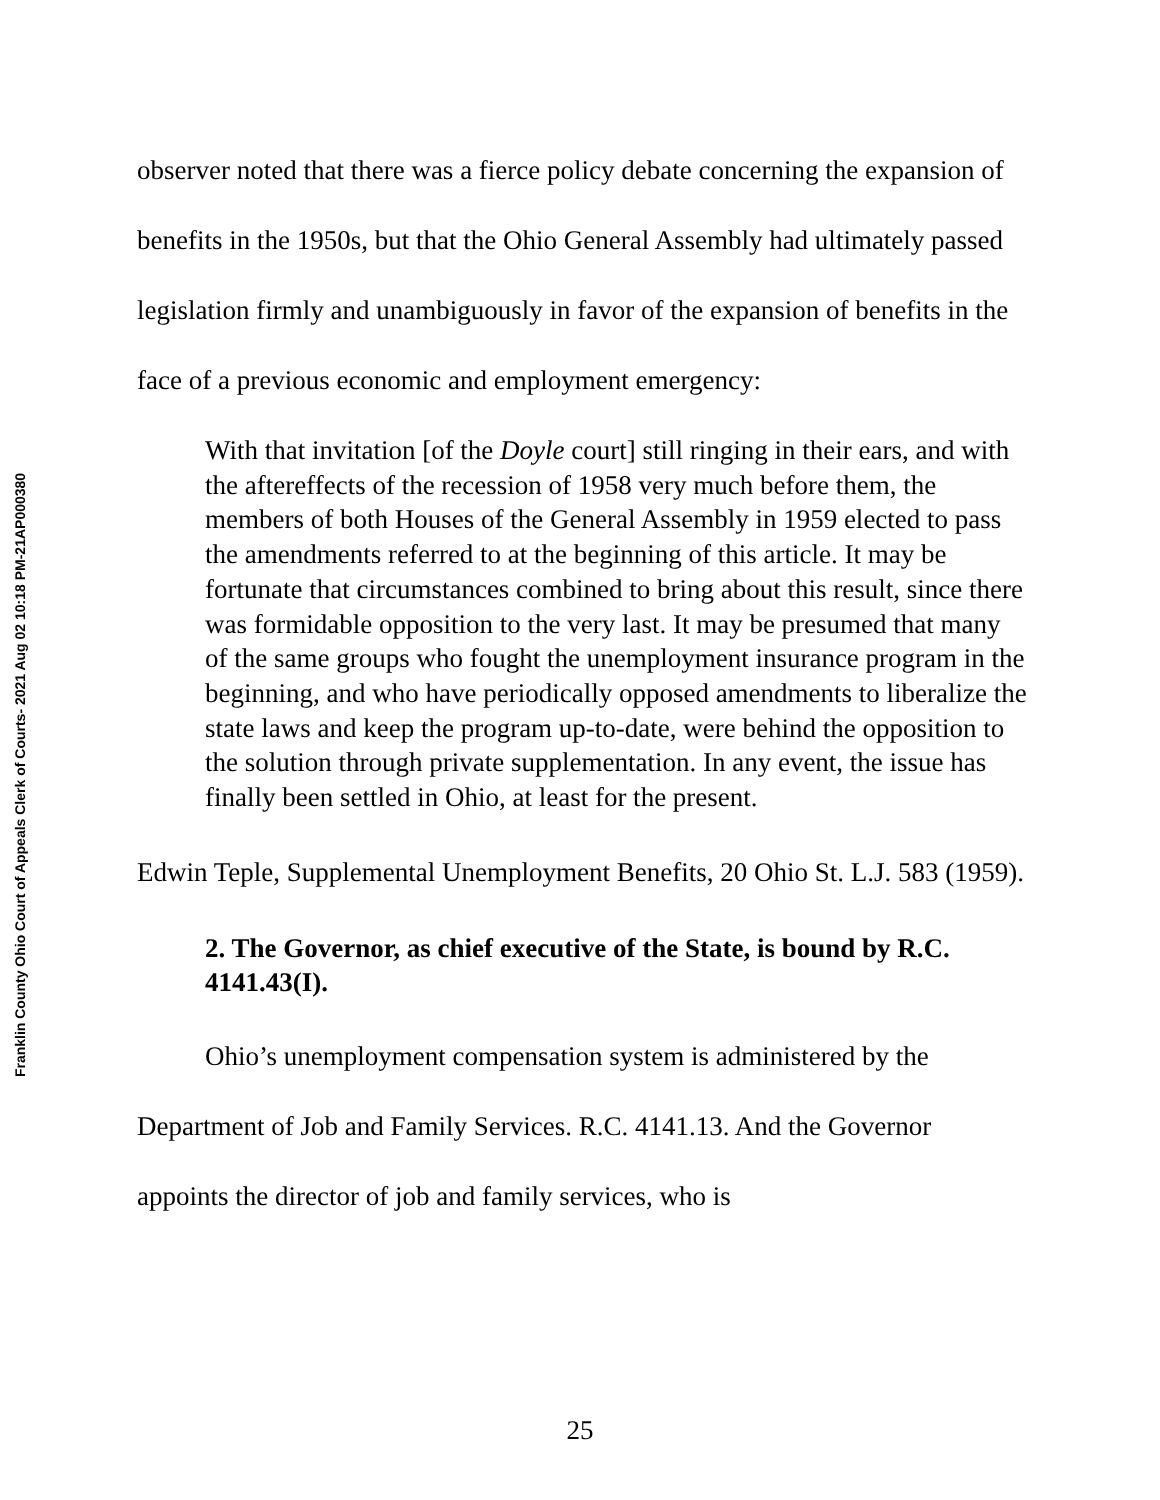Franklin County Ohio Court of Appeals Clerk of Courts- 2021 Aug 02 10:18 PM-21AP000380
observer noted that there was a fierce policy debate concerning the expansion of benefits in the 1950s, but that the Ohio General Assembly had ultimately passed legislation firmly and unambiguously in favor of the expansion of benefits in the face of a previous economic and employment emergency:
With that invitation [of the Doyle court] still ringing in their ears, and with the aftereffects of the recession of 1958 very much before them, the members of both Houses of the General Assembly in 1959 elected to pass the amendments referred to at the beginning of this article. It may be fortunate that circumstances combined to bring about this result, since there was formidable opposition to the very last. It may be presumed that many of the same groups who fought the unemployment insurance program in the beginning, and who have periodically opposed amendments to liberalize the state laws and keep the program up-to-date, were behind the opposition to the solution through private supplementation. In any event, the issue has finally been settled in Ohio, at least for the present.
Edwin Teple, Supplemental Unemployment Benefits, 20 Ohio St. L.J. 583 (1959).
2. The Governor, as chief executive of the State, is bound by R.C. 4141.43(I).
Ohio’s unemployment compensation system is administered by the Department of Job and Family Services. R.C. 4141.13. And the Governor appoints the director of job and family services, who is
25